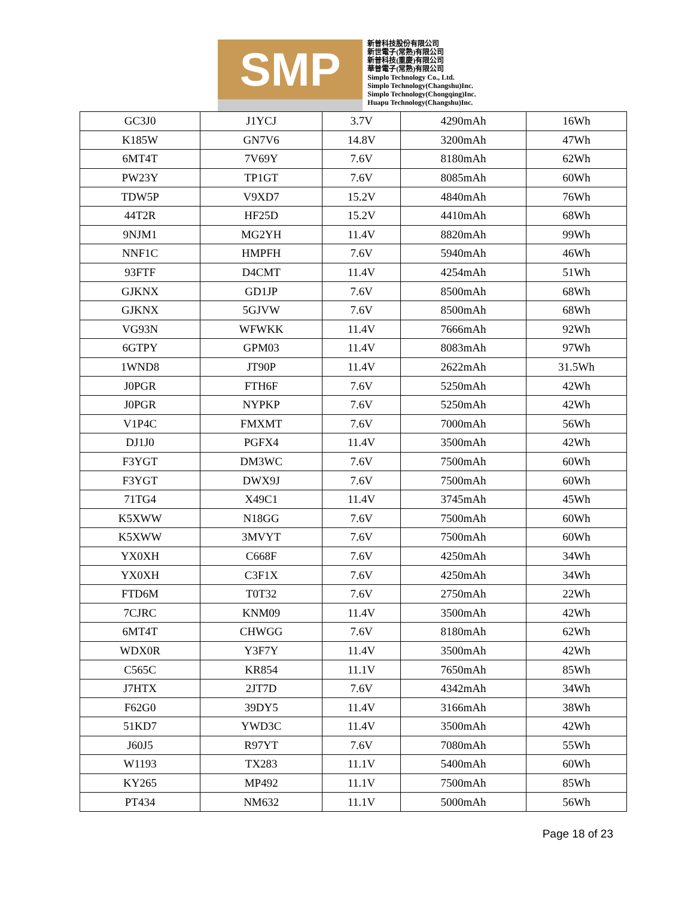SMP
新普科技股份有限公司
新世電子(常熟)有限公司
新普科技(重慶)有限公司
華普電子(常熟)有限公司
Simplo Technology Co., Ltd.
Simplo Technology(Changshu)Inc.
Simplo Technology(Chongqing)Inc.
Huapu Technology(Changshu)Inc.
| GC3J0 | J1YCJ | 3.7V | 4290mAh | 16Wh |
| K185W | GN7V6 | 14.8V | 3200mAh | 47Wh |
| 6MT4T | 7V69Y | 7.6V | 8180mAh | 62Wh |
| PW23Y | TP1GT | 7.6V | 8085mAh | 60Wh |
| TDW5P | V9XD7 | 15.2V | 4840mAh | 76Wh |
| 44T2R | HF25D | 15.2V | 4410mAh | 68Wh |
| 9NJM1 | MG2YH | 11.4V | 8820mAh | 99Wh |
| NNF1C | HMPFH | 7.6V | 5940mAh | 46Wh |
| 93FTF | D4CMT | 11.4V | 4254mAh | 51Wh |
| GJKNX | GD1JP | 7.6V | 8500mAh | 68Wh |
| GJKNX | 5GJVW | 7.6V | 8500mAh | 68Wh |
| VG93N | WFWKK | 11.4V | 7666mAh | 92Wh |
| 6GTPY | GPM03 | 11.4V | 8083mAh | 97Wh |
| 1WND8 | JT90P | 11.4V | 2622mAh | 31.5Wh |
| J0PGR | FTH6F | 7.6V | 5250mAh | 42Wh |
| J0PGR | NYPKP | 7.6V | 5250mAh | 42Wh |
| V1P4C | FMXMT | 7.6V | 7000mAh | 56Wh |
| DJ1J0 | PGFX4 | 11.4V | 3500mAh | 42Wh |
| F3YGT | DM3WC | 7.6V | 7500mAh | 60Wh |
| F3YGT | DWX9J | 7.6V | 7500mAh | 60Wh |
| 71TG4 | X49C1 | 11.4V | 3745mAh | 45Wh |
| K5XWW | N18GG | 7.6V | 7500mAh | 60Wh |
| K5XWW | 3MVYT | 7.6V | 7500mAh | 60Wh |
| YX0XH | C668F | 7.6V | 4250mAh | 34Wh |
| YX0XH | C3F1X | 7.6V | 4250mAh | 34Wh |
| FTD6M | T0T32 | 7.6V | 2750mAh | 22Wh |
| 7CJRC | KNM09 | 11.4V | 3500mAh | 42Wh |
| 6MT4T | CHWGG | 7.6V | 8180mAh | 62Wh |
| WDX0R | Y3F7Y | 11.4V | 3500mAh | 42Wh |
| C565C | KR854 | 11.1V | 7650mAh | 85Wh |
| J7HTX | 2JT7D | 7.6V | 4342mAh | 34Wh |
| F62G0 | 39DY5 | 11.4V | 3166mAh | 38Wh |
| 51KD7 | YWD3C | 11.4V | 3500mAh | 42Wh |
| J60J5 | R97YT | 7.6V | 7080mAh | 55Wh |
| W1193 | TX283 | 11.1V | 5400mAh | 60Wh |
| KY265 | MP492 | 11.1V | 7500mAh | 85Wh |
| PT434 | NM632 | 11.1V | 5000mAh | 56Wh |
Page 18 of 23